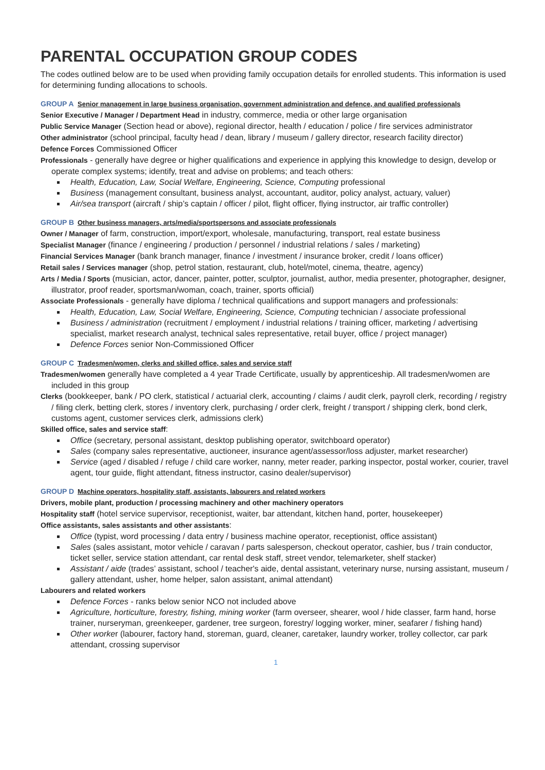PARENTAL OCCUPATION GROUP CODES
The codes outlined below are to be used when providing family occupation details for enrolled students. This information is used for determining funding allocations to schools.
GROUP A Senior management in large business organisation, government administration and defence, and qualified professionals
Senior Executive / Manager / Department Head in industry, commerce, media or other large organisation
Public Service Manager (Section head or above), regional director, health / education / police / fire services administrator
Other administrator (school principal, faculty head / dean, library / museum / gallery director, research facility director)
Defence Forces Commissioned Officer
Professionals - generally have degree or higher qualifications and experience in applying this knowledge to design, develop or operate complex systems; identify, treat and advise on problems; and teach others:
Health, Education, Law, Social Welfare, Engineering, Science, Computing professional
Business (management consultant, business analyst, accountant, auditor, policy analyst, actuary, valuer)
Air/sea transport (aircraft / ship’s captain / officer / pilot, flight officer, flying instructor, air traffic controller)
GROUP B Other business managers, arts/media/sportspersons and associate professionals
Owner / Manager of farm, construction, import/export, wholesale, manufacturing, transport, real estate business
Specialist Manager (finance / engineering / production / personnel / industrial relations / sales / marketing)
Financial Services Manager (bank branch manager, finance / investment / insurance broker, credit / loans officer)
Retail sales / Services manager (shop, petrol station, restaurant, club, hotel/motel, cinema, theatre, agency)
Arts / Media / Sports (musician, actor, dancer, painter, potter, sculptor, journalist, author, media presenter, photographer, designer, illustrator, proof reader, sportsman/woman, coach, trainer, sports official)
Associate Professionals - generally have diploma / technical qualifications and support managers and professionals:
Health, Education, Law, Social Welfare, Engineering, Science, Computing technician / associate professional
Business / administration (recruitment / employment / industrial relations / training officer, marketing / advertising specialist, market research analyst, technical sales representative, retail buyer, office / project manager)
Defence Forces senior Non-Commissioned Officer
GROUP C Tradesmen/women, clerks and skilled office, sales and service staff
Tradesmen/women generally have completed a 4 year Trade Certificate, usually by apprenticeship. All tradesmen/women are included in this group
Clerks (bookkeeper, bank / PO clerk, statistical / actuarial clerk, accounting / claims / audit clerk, payroll clerk, recording / registry / filing clerk, betting clerk, stores / inventory clerk, purchasing / order clerk, freight / transport / shipping clerk, bond clerk, customs agent, customer services clerk, admissions clerk)
Skilled office, sales and service staff:
Office (secretary, personal assistant, desktop publishing operator, switchboard operator)
Sales (company sales representative, auctioneer, insurance agent/assessor/loss adjuster, market researcher)
Service (aged / disabled / refuge / child care worker, nanny, meter reader, parking inspector, postal worker, courier, travel agent, tour guide, flight attendant, fitness instructor, casino dealer/supervisor)
GROUP D Machine operators, hospitality staff, assistants, labourers and related workers
Drivers, mobile plant, production / processing machinery and other machinery operators
Hospitality staff (hotel service supervisor, receptionist, waiter, bar attendant, kitchen hand, porter, housekeeper)
Office assistants, sales assistants and other assistants:
Office (typist, word processing / data entry / business machine operator, receptionist, office assistant)
Sales (sales assistant, motor vehicle / caravan / parts salesperson, checkout operator, cashier, bus / train conductor, ticket seller, service station attendant, car rental desk staff, street vendor, telemarketer, shelf stacker)
Assistant / aide (trades’ assistant, school / teacher's aide, dental assistant, veterinary nurse, nursing assistant, museum / gallery attendant, usher, home helper, salon assistant, animal attendant)
Labourers and related workers
Defence Forces - ranks below senior NCO not included above
Agriculture, horticulture, forestry, fishing, mining worker (farm overseer, shearer, wool / hide classer, farm hand, horse trainer, nurseryman, greenkeeper, gardener, tree surgeon, forestry/ logging worker, miner, seafarer / fishing hand)
Other worker (labourer, factory hand, storeman, guard, cleaner, caretaker, laundry worker, trolley collector, car park attendant, crossing supervisor
1